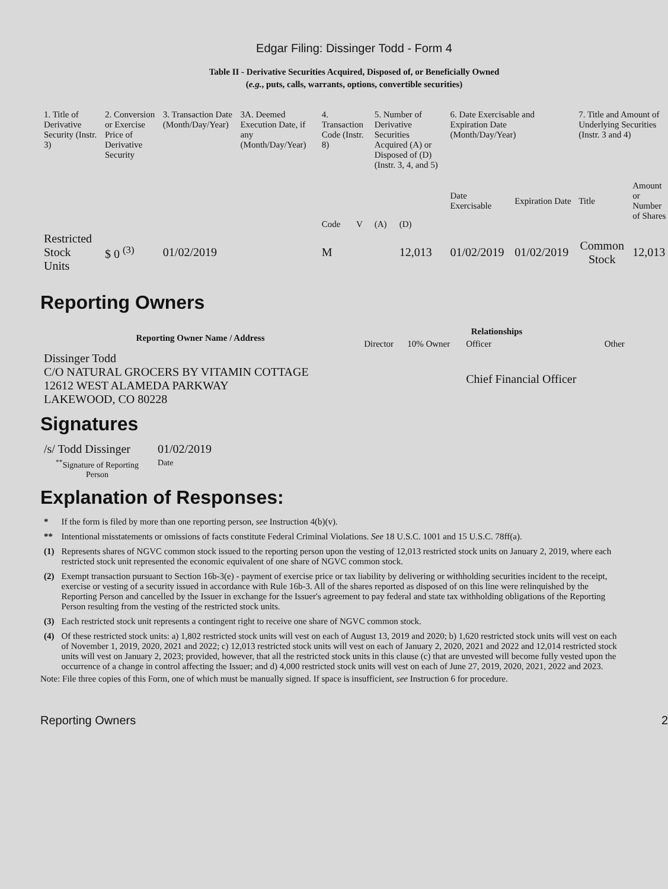Edgar Filing: Dissinger Todd - Form 4
Table II - Derivative Securities Acquired, Disposed of, or Beneficially Owned
(e.g., puts, calls, warrants, options, convertible securities)
| 1. Title of Derivative Security (Instr. 3) | 2. Conversion or Exercise Price of Derivative Security | 3. Transaction Date (Month/Day/Year) | 3A. Deemed Execution Date, if any (Month/Day/Year) | 4. Transaction Code (Instr. 8) | | 5. Number of Derivative Securities Acquired (A) or Disposed of (D) (Instr. 3, 4, and 5) | | 6. Date Exercisable and Expiration Date (Month/Day/Year) | | 7. Title and Amount of Underlying Securities (Instr. 3 and 4) | |
| --- | --- | --- | --- | --- | --- | --- | --- | --- | --- | --- | --- |
| | | | | Code | V | (A) | (D) | Date Exercisable | Expiration Date | Title | Amount or Number of Shares |
| Restricted Stock Units | $ 0 <sup>(3)</sup> | 01/02/2019 | | M | | | 12,013 | 01/02/2019 | 01/02/2019 | Common Stock | 12,013 |
Reporting Owners
| Reporting Owner Name / Address | Relationships | | | |
| --- | --- | --- | --- | --- |
| | Director | 10% Owner | Officer | Other |
| Dissinger Todd C/O NATURAL GROCERS BY VITAMIN COTTAGE 12612 WEST ALAMEDA PARKWAY LAKEWOOD, CO 80228 | | | Chief Financial Officer | |
Signatures
| /s/ Todd Dissinger | 01/02/2019 |
| <sup>**</sup> Signature of Reporting Person | Date |
Explanation of Responses:
| * | If the form is filed by more than one reporting person, see Instruction 4(b)(v). |
| ** | Intentional misstatements or omissions of facts constitute Federal Criminal Violations. See 18 U.S.C. 1001 and 15 U.S.C. 78ff(a). |
| (1) | Represents shares of NGVC common stock issued to the reporting person upon the vesting of 12,013 restricted stock units on January 2, 2019, where each restricted stock unit represented the economic equivalent of one share of NGVC common stock. |
| (2) | Exempt transaction pursuant to Section 16b-3(e) - payment of exercise price or tax liability by delivering or withholding securities incident to the receipt, exercise or vesting of a security issued in accordance with Rule 16b-3. All of the shares reported as disposed of on this line were relinquished by the Reporting Person and cancelled by the Issuer in exchange for the Issuer's agreement to pay federal and state tax withholding obligations of the Reporting Person resulting from the vesting of the restricted stock units. |
| (3) | Each restricted stock unit represents a contingent right to receive one share of NGVC common stock. |
| (4) | Of these restricted stock units: a) 1,802 restricted stock units will vest on each of August 13, 2019 and 2020; b) 1,620 restricted stock units will vest on each of November 1, 2019, 2020, 2021 and 2022; c) 12,013 restricted stock units will vest on each of January 2, 2020, 2021 and 2022 and 12,014 restricted stock units will vest on January 2, 2023; provided, however, that all the restricted stock units in this clause (c) that are unvested will become fully vested upon the occurrence of a change in control affecting the Issuer; and d) 4,000 restricted stock units will vest on each of June 27, 2019, 2020, 2021, 2022 and 2023. |
Note: File three copies of this Form, one of which must be manually signed. If space is insufficient, see Instruction 6 for procedure.
Reporting Owners 2